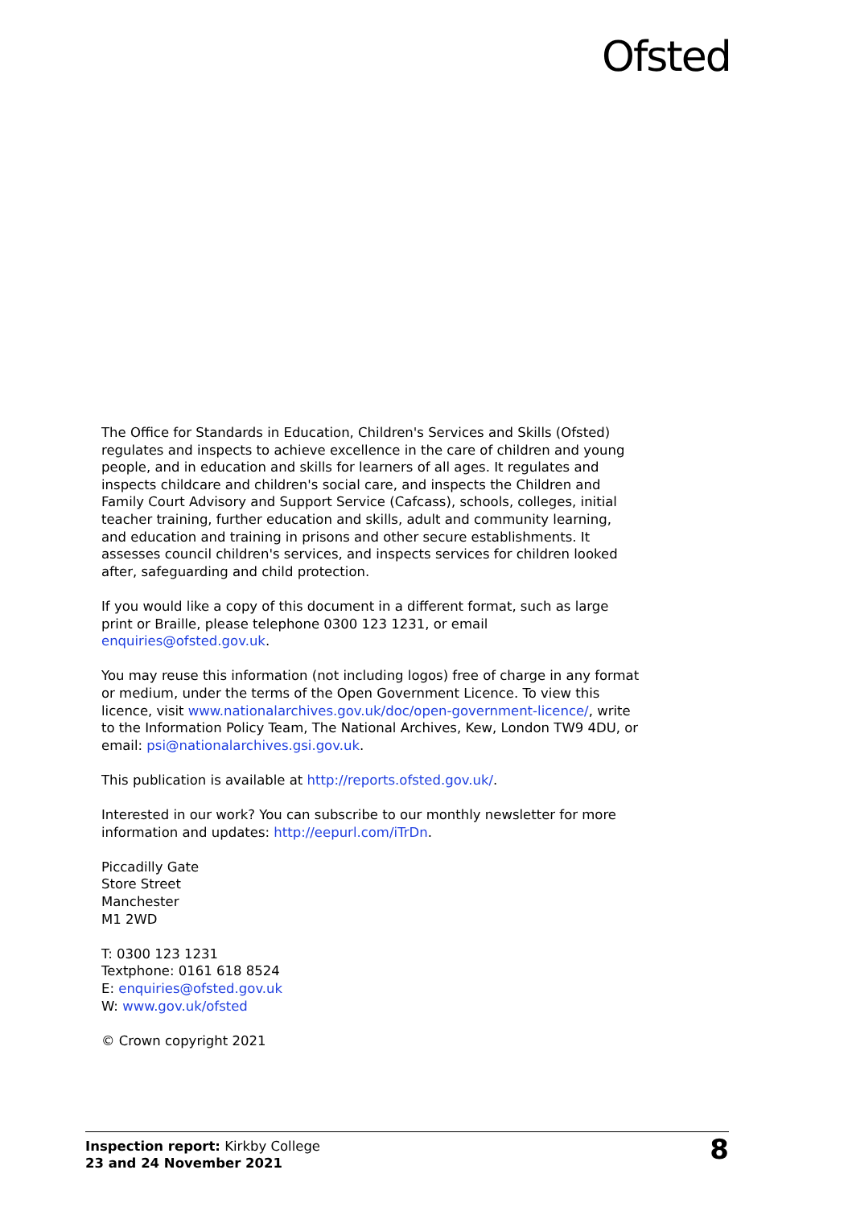Ofsted
The Office for Standards in Education, Children's Services and Skills (Ofsted) regulates and inspects to achieve excellence in the care of children and young people, and in education and skills for learners of all ages. It regulates and inspects childcare and children's social care, and inspects the Children and Family Court Advisory and Support Service (Cafcass), schools, colleges, initial teacher training, further education and skills, adult and community learning, and education and training in prisons and other secure establishments. It assesses council children's services, and inspects services for children looked after, safeguarding and child protection.
If you would like a copy of this document in a different format, such as large print or Braille, please telephone 0300 123 1231, or email enquiries@ofsted.gov.uk.
You may reuse this information (not including logos) free of charge in any format or medium, under the terms of the Open Government Licence. To view this licence, visit www.nationalarchives.gov.uk/doc/open-government-licence/, write to the Information Policy Team, The National Archives, Kew, London TW9 4DU, or email: psi@nationalarchives.gsi.gov.uk.
This publication is available at http://reports.ofsted.gov.uk/.
Interested in our work? You can subscribe to our monthly newsletter for more information and updates: http://eepurl.com/iTrDn.
Piccadilly Gate
Store Street
Manchester
M1 2WD
T: 0300 123 1231
Textphone: 0161 618 8524
E: enquiries@ofsted.gov.uk
W: www.gov.uk/ofsted
© Crown copyright 2021
Inspection report: Kirkby College
23 and 24 November 2021
8